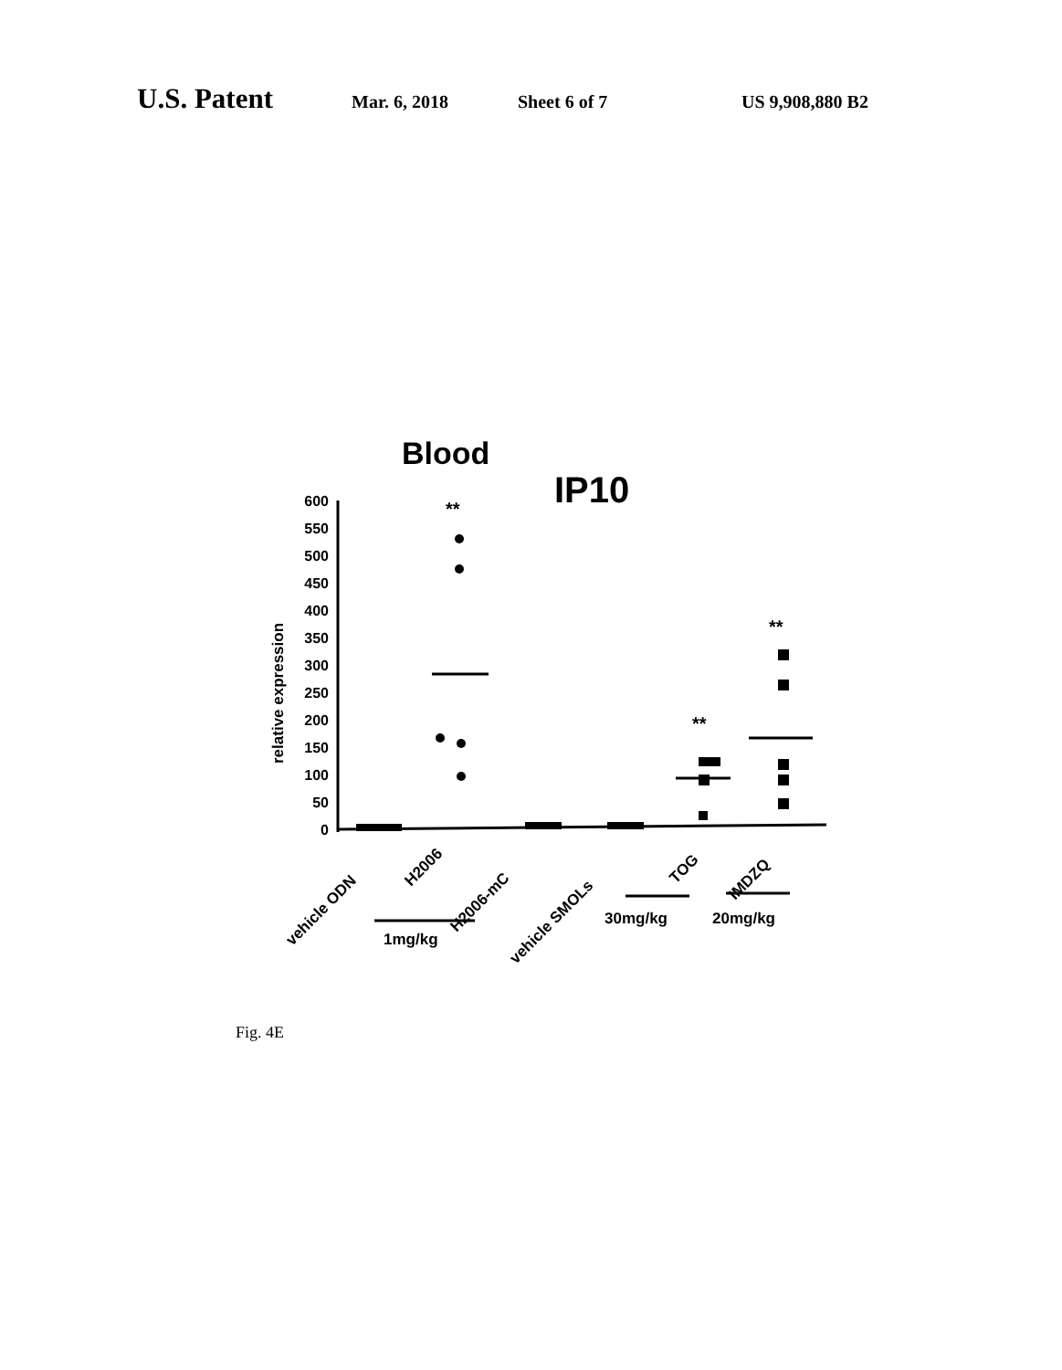U.S. Patent Mar. 6, 2018 Sheet 6 of 7 US 9,908,880 B2
Blood
IP10
relative expression
600
550
500
450
400
350
300
250
200
150
100
50
0
**
**
**
vehicle ODN
H2006
H2006-mC
vehicle SMOLs
TOG
IMDZQ
1mg/kg
30mg/kg
20mg/kg
Fig. 4E